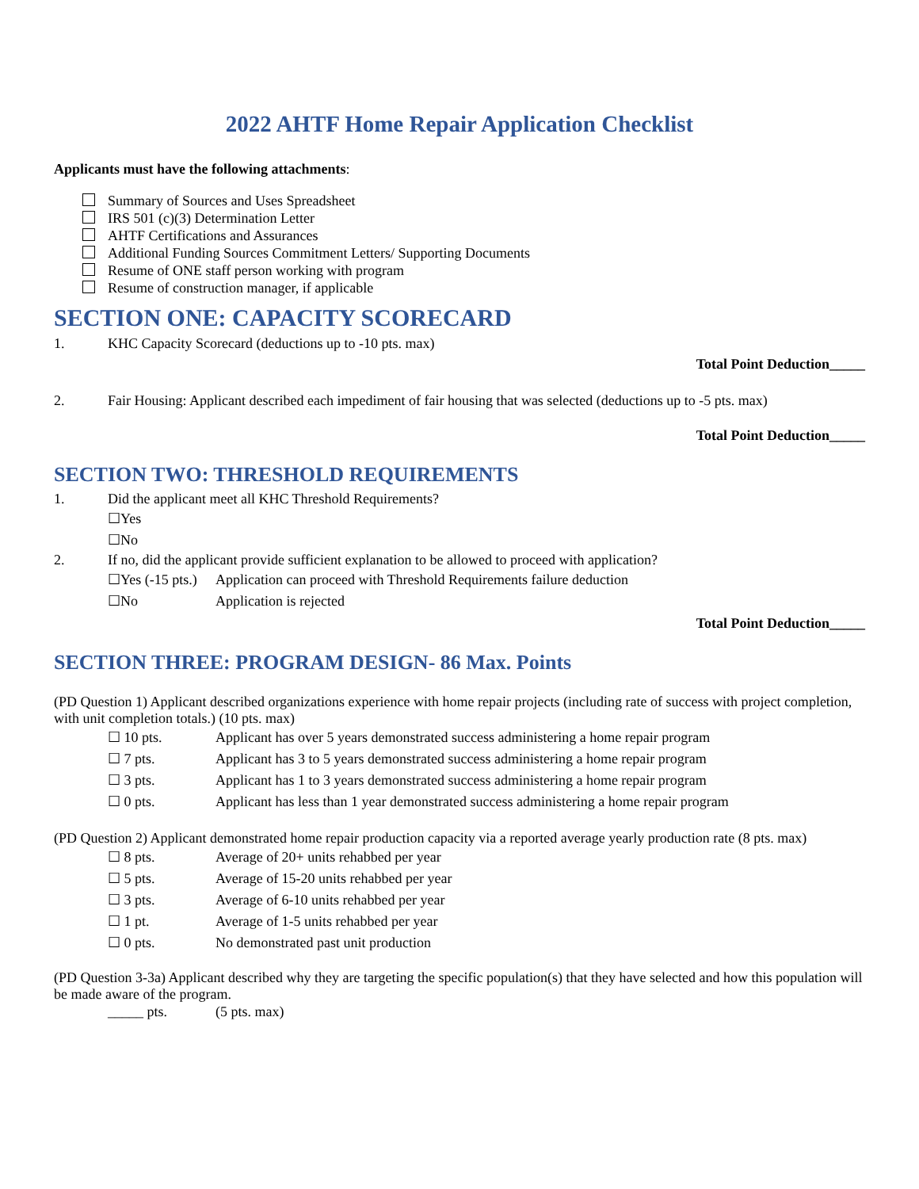2022 AHTF Home Repair Application Checklist
Applicants must have the following attachments:
Summary of Sources and Uses Spreadsheet
IRS 501 (c)(3) Determination Letter
AHTF Certifications and Assurances
Additional Funding Sources Commitment Letters/ Supporting Documents
Resume of ONE staff person working with program
Resume of construction manager, if applicable
SECTION ONE: CAPACITY SCORECARD
1. KHC Capacity Scorecard (deductions up to -10 pts. max)
Total Point Deduction_____
2. Fair Housing: Applicant described each impediment of fair housing that was selected (deductions up to -5 pts. max)
Total Point Deduction_____
SECTION TWO: THRESHOLD REQUIREMENTS
1. Did the applicant meet all KHC Threshold Requirements?
☐Yes
☐No
2. If no, did the applicant provide sufficient explanation to be allowed to proceed with application?
☐Yes (-15 pts.) Application can proceed with Threshold Requirements failure deduction
☐No Application is rejected
Total Point Deduction_____
SECTION THREE: PROGRAM DESIGN- 86 Max. Points
(PD Question 1) Applicant described organizations experience with home repair projects (including rate of success with project completion, with unit completion totals.) (10 pts. max)
☐ 10 pts. Applicant has over 5 years demonstrated success administering a home repair program
☐ 7 pts. Applicant has 3 to 5 years demonstrated success administering a home repair program
☐ 3 pts. Applicant has 1 to 3 years demonstrated success administering a home repair program
☐ 0 pts. Applicant has less than 1 year demonstrated success administering a home repair program
(PD Question 2) Applicant demonstrated home repair production capacity via a reported average yearly production rate (8 pts. max)
☐ 8 pts. Average of 20+ units rehabbed per year
☐ 5 pts. Average of 15-20 units rehabbed per year
☐ 3 pts. Average of 6-10 units rehabbed per year
☐ 1 pt. Average of 1-5 units rehabbed per year
☐ 0 pts. No demonstrated past unit production
(PD Question 3-3a) Applicant described why they are targeting the specific population(s) that they have selected and how this population will be made aware of the program.
_____ pts. (5 pts. max)